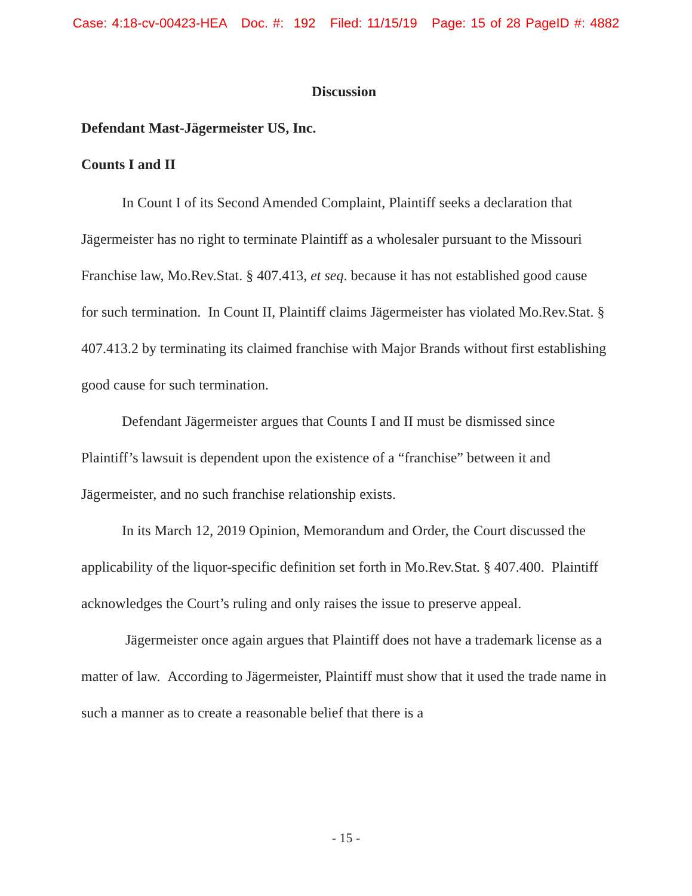Case: 4:18-cv-00423-HEA Doc. #: 192 Filed: 11/15/19 Page: 15 of 28 PageID #: 4882
Discussion
Defendant Mast-Jägermeister US, Inc.
Counts I and II
In Count I of its Second Amended Complaint, Plaintiff seeks a declaration that Jägermeister has no right to terminate Plaintiff as a wholesaler pursuant to the Missouri Franchise law, Mo.Rev.Stat. § 407.413, et seq. because it has not established good cause for such termination. In Count II, Plaintiff claims Jägermeister has violated Mo.Rev.Stat. § 407.413.2 by terminating its claimed franchise with Major Brands without first establishing good cause for such termination.
Defendant Jägermeister argues that Counts I and II must be dismissed since Plaintiff’s lawsuit is dependent upon the existence of a “franchise” between it and Jägermeister, and no such franchise relationship exists.
In its March 12, 2019 Opinion, Memorandum and Order, the Court discussed the applicability of the liquor-specific definition set forth in Mo.Rev.Stat. § 407.400. Plaintiff acknowledges the Court’s ruling and only raises the issue to preserve appeal.
Jägermeister once again argues that Plaintiff does not have a trademark license as a matter of law. According to Jägermeister, Plaintiff must show that it used the trade name in such a manner as to create a reasonable belief that there is a
- 15 -